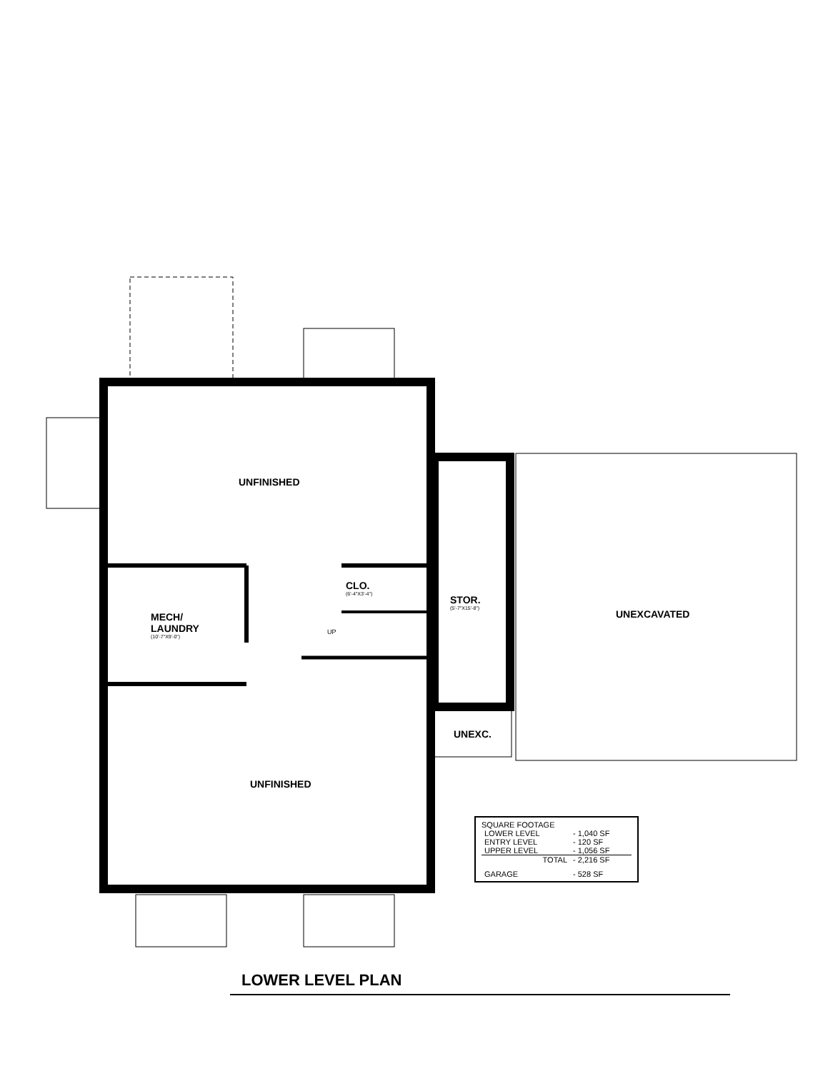UNFINISHED
MECH/
LAUNDRY
(10'-7"X9'-0")
CLO.
(6'-4"X3'-4")
STOR.
(5'-7"X15'-8")
UNEXCAVATED
UNEXC.
UNFINISHED
UP
SQUARE FOOTAGE
| LOWER LEVEL | - 1,040 SF |
| ENTRY LEVEL | - 120 SF |
| UPPER LEVEL | - 1,056 SF |
| TOTAL | - 2,216 SF |
| GARAGE | - 528 SF |
LOWER LEVEL PLAN